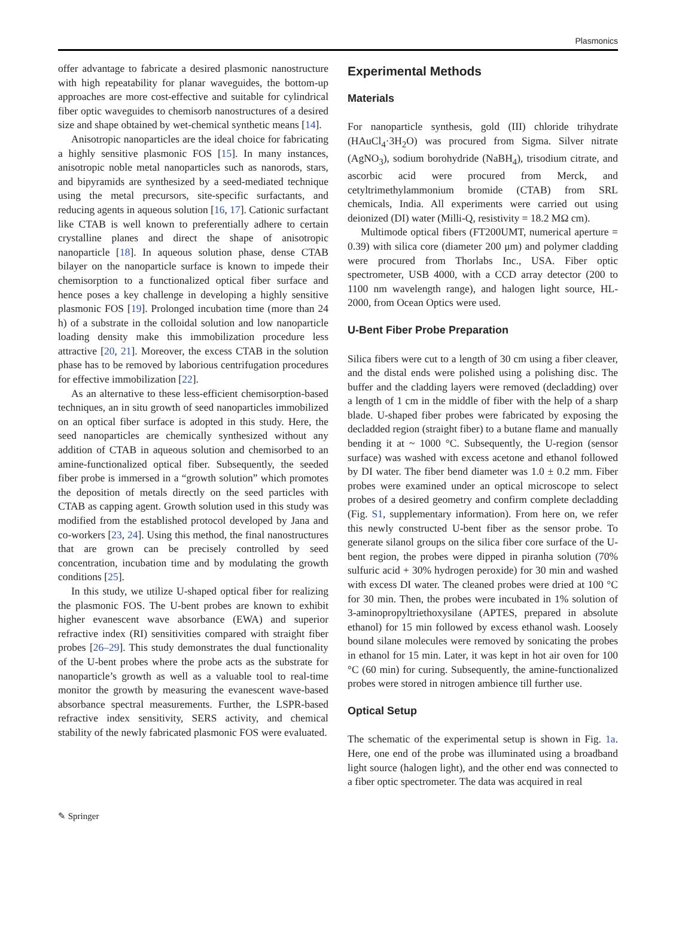Plasmonics
offer advantage to fabricate a desired plasmonic nanostructure with high repeatability for planar waveguides, the bottom-up approaches are more cost-effective and suitable for cylindrical fiber optic waveguides to chemisorb nanostructures of a desired size and shape obtained by wet-chemical synthetic means [14].
Anisotropic nanoparticles are the ideal choice for fabricating a highly sensitive plasmonic FOS [15]. In many instances, anisotropic noble metal nanoparticles such as nanorods, stars, and bipyramids are synthesized by a seed-mediated technique using the metal precursors, site-specific surfactants, and reducing agents in aqueous solution [16, 17]. Cationic surfactant like CTAB is well known to preferentially adhere to certain crystalline planes and direct the shape of anisotropic nanoparticle [18]. In aqueous solution phase, dense CTAB bilayer on the nanoparticle surface is known to impede their chemisorption to a functionalized optical fiber surface and hence poses a key challenge in developing a highly sensitive plasmonic FOS [19]. Prolonged incubation time (more than 24 h) of a substrate in the colloidal solution and low nanoparticle loading density make this immobilization procedure less attractive [20, 21]. Moreover, the excess CTAB in the solution phase has to be removed by laborious centrifugation procedures for effective immobilization [22].
As an alternative to these less-efficient chemisorption-based techniques, an in situ growth of seed nanoparticles immobilized on an optical fiber surface is adopted in this study. Here, the seed nanoparticles are chemically synthesized without any addition of CTAB in aqueous solution and chemisorbed to an amine-functionalized optical fiber. Subsequently, the seeded fiber probe is immersed in a “growth solution” which promotes the deposition of metals directly on the seed particles with CTAB as capping agent. Growth solution used in this study was modified from the established protocol developed by Jana and co-workers [23, 24]. Using this method, the final nanostructures that are grown can be precisely controlled by seed concentration, incubation time and by modulating the growth conditions [25].
In this study, we utilize U-shaped optical fiber for realizing the plasmonic FOS. The U-bent probes are known to exhibit higher evanescent wave absorbance (EWA) and superior refractive index (RI) sensitivities compared with straight fiber probes [26–29]. This study demonstrates the dual functionality of the U-bent probes where the probe acts as the substrate for nanoparticle’s growth as well as a valuable tool to real-time monitor the growth by measuring the evanescent wave-based absorbance spectral measurements. Further, the LSPR-based refractive index sensitivity, SERS activity, and chemical stability of the newly fabricated plasmonic FOS were evaluated.
Experimental Methods
Materials
For nanoparticle synthesis, gold (III) chloride trihydrate (HAuCl<sub>4</sub>·3H<sub>2</sub>O) was procured from Sigma. Silver nitrate (AgNO<sub>3</sub>), sodium borohydride (NaBH<sub>4</sub>), trisodium citrate, and ascorbic acid were procured from Merck, and cetyltrimethylammonium bromide (CTAB) from SRL chemicals, India. All experiments were carried out using deionized (DI) water (Milli-Q, resistivity = 18.2 MΩ cm).
Multimode optical fibers (FT200UMT, numerical aperture = 0.39) with silica core (diameter 200 μm) and polymer cladding were procured from Thorlabs Inc., USA. Fiber optic spectrometer, USB 4000, with a CCD array detector (200 to 1100 nm wavelength range), and halogen light source, HL-2000, from Ocean Optics were used.
U-Bent Fiber Probe Preparation
Silica fibers were cut to a length of 30 cm using a fiber cleaver, and the distal ends were polished using a polishing disc. The buffer and the cladding layers were removed (decladding) over a length of 1 cm in the middle of fiber with the help of a sharp blade. U-shaped fiber probes were fabricated by exposing the decladded region (straight fiber) to a butane flame and manually bending it at ~ 1000 °C. Subsequently, the U-region (sensor surface) was washed with excess acetone and ethanol followed by DI water. The fiber bend diameter was 1.0 ± 0.2 mm. Fiber probes were examined under an optical microscope to select probes of a desired geometry and confirm complete decladding (Fig. S1, supplementary information). From here on, we refer this newly constructed U-bent fiber as the sensor probe. To generate silanol groups on the silica fiber core surface of the U-bent region, the probes were dipped in piranha solution (70% sulfuric acid + 30% hydrogen peroxide) for 30 min and washed with excess DI water. The cleaned probes were dried at 100 °C for 30 min. Then, the probes were incubated in 1% solution of 3-aminopropyltriethoxysilane (APTES, prepared in absolute ethanol) for 15 min followed by excess ethanol wash. Loosely bound silane molecules were removed by sonicating the probes in ethanol for 15 min. Later, it was kept in hot air oven for 100 °C (60 min) for curing. Subsequently, the amine-functionalized probes were stored in nitrogen ambience till further use.
Optical Setup
The schematic of the experimental setup is shown in Fig. 1a. Here, one end of the probe was illuminated using a broadband light source (halogen light), and the other end was connected to a fiber optic spectrometer. The data was acquired in real
✎ Springer